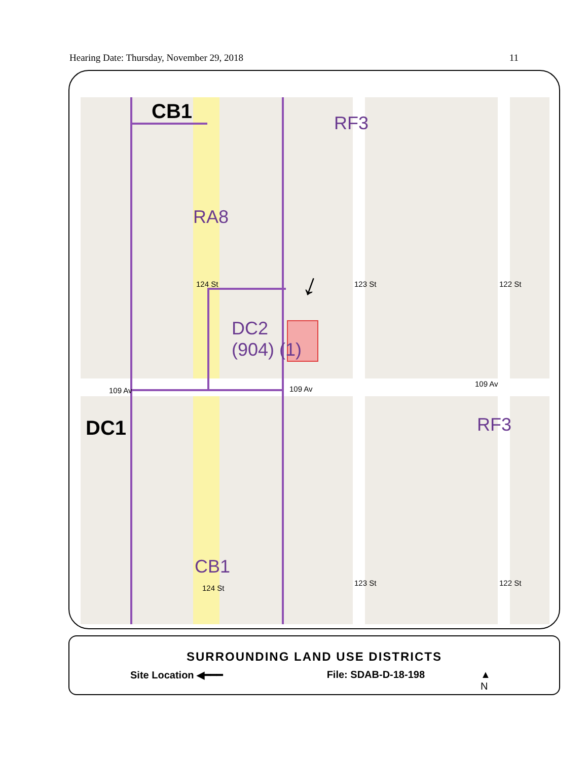Hearing Date: Thursday, November 29, 2018 11
CB1 RF3
RA8
DC2
(904) (1)
DC1 RF3
CB1
109 Av 109 Av
109 Av
124 St 123 St 122 St
123 St 122 St
124 St
↓
SURROUNDING LAND USE DISTRICTS
Site Location ◀━━━ File: SDAB-D-18-198 ▲
N